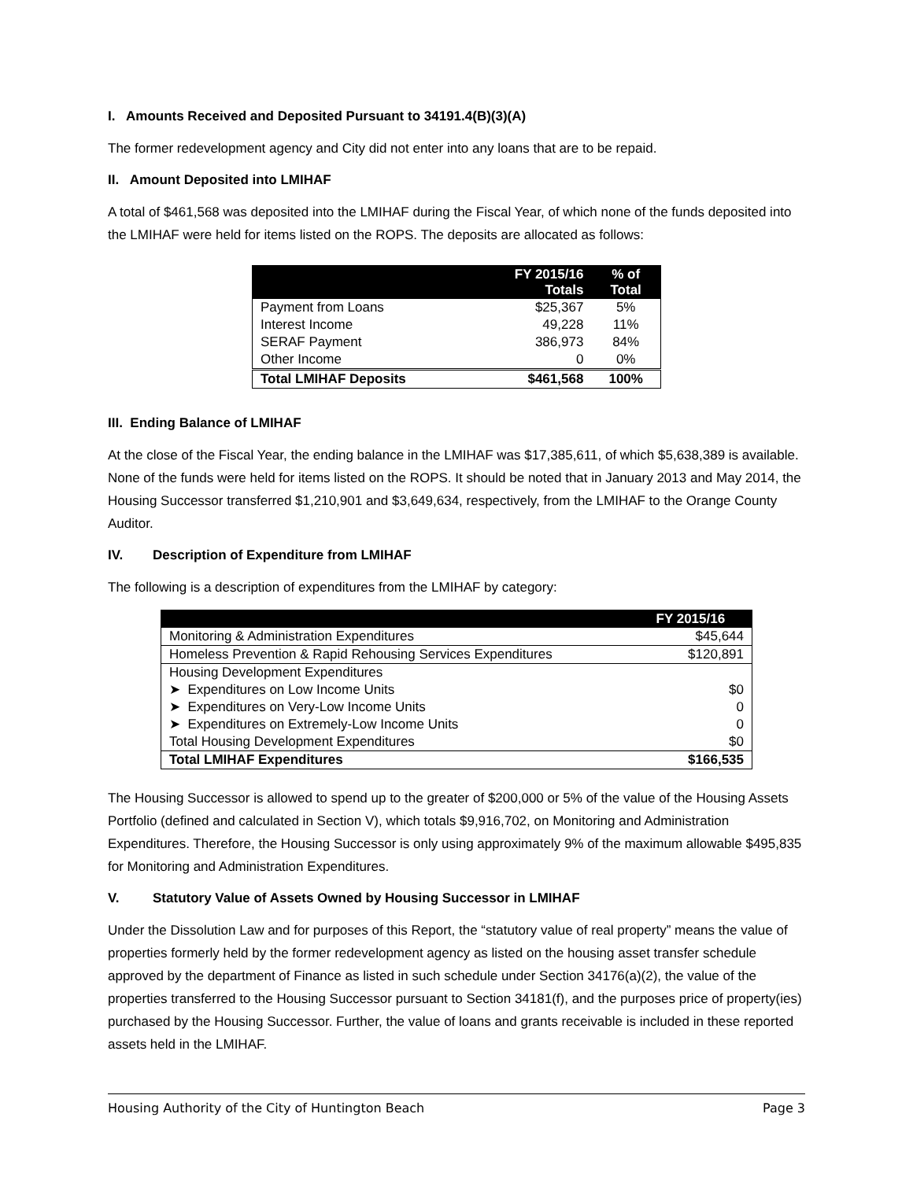I. Amounts Received and Deposited Pursuant to 34191.4(B)(3)(A)
The former redevelopment agency and City did not enter into any loans that are to be repaid.
II. Amount Deposited into LMIHAF
A total of $461,568 was deposited into the LMIHAF during the Fiscal Year, of which none of the funds deposited into the LMIHAF were held for items listed on the ROPS. The deposits are allocated as follows:
| | FY 2015/16 Totals | % of Total |
| --- | --- | --- |
| Payment from Loans | $25,367 | 5% |
| Interest Income | 49,228 | 11% |
| SERAF Payment | 386,973 | 84% |
| Other Income | 0 | 0% |
| Total LMIHAF Deposits | $461,568 | 100% |
III. Ending Balance of LMIHAF
At the close of the Fiscal Year, the ending balance in the LMIHAF was $17,385,611, of which $5,638,389 is available. None of the funds were held for items listed on the ROPS. It should be noted that in January 2013 and May 2014, the Housing Successor transferred $1,210,901 and $3,649,634, respectively, from the LMIHAF to the Orange County Auditor.
IV. Description of Expenditure from LMIHAF
The following is a description of expenditures from the LMIHAF by category:
| | FY 2015/16 |
| --- | --- |
| Monitoring & Administration Expenditures | $45,644 |
| Homeless Prevention & Rapid Rehousing Services Expenditures | $120,891 |
| Housing Development Expenditures | |
| ➤ Expenditures on Low Income Units | $0 |
| ➤ Expenditures on Very-Low Income Units | 0 |
| ➤ Expenditures on Extremely-Low Income Units | 0 |
| Total Housing Development Expenditures | $0 |
| Total LMIHAF Expenditures | $166,535 |
The Housing Successor is allowed to spend up to the greater of $200,000 or 5% of the value of the Housing Assets Portfolio (defined and calculated in Section V), which totals $9,916,702, on Monitoring and Administration Expenditures. Therefore, the Housing Successor is only using approximately 9% of the maximum allowable $495,835 for Monitoring and Administration Expenditures.
V. Statutory Value of Assets Owned by Housing Successor in LMIHAF
Under the Dissolution Law and for purposes of this Report, the “statutory value of real property” means the value of properties formerly held by the former redevelopment agency as listed on the housing asset transfer schedule approved by the department of Finance as listed in such schedule under Section 34176(a)(2), the value of the properties transferred to the Housing Successor pursuant to Section 34181(f), and the purposes price of property(ies) purchased by the Housing Successor. Further, the value of loans and grants receivable is included in these reported assets held in the LMIHAF.
Housing Authority of the City of Huntington Beach Page 3